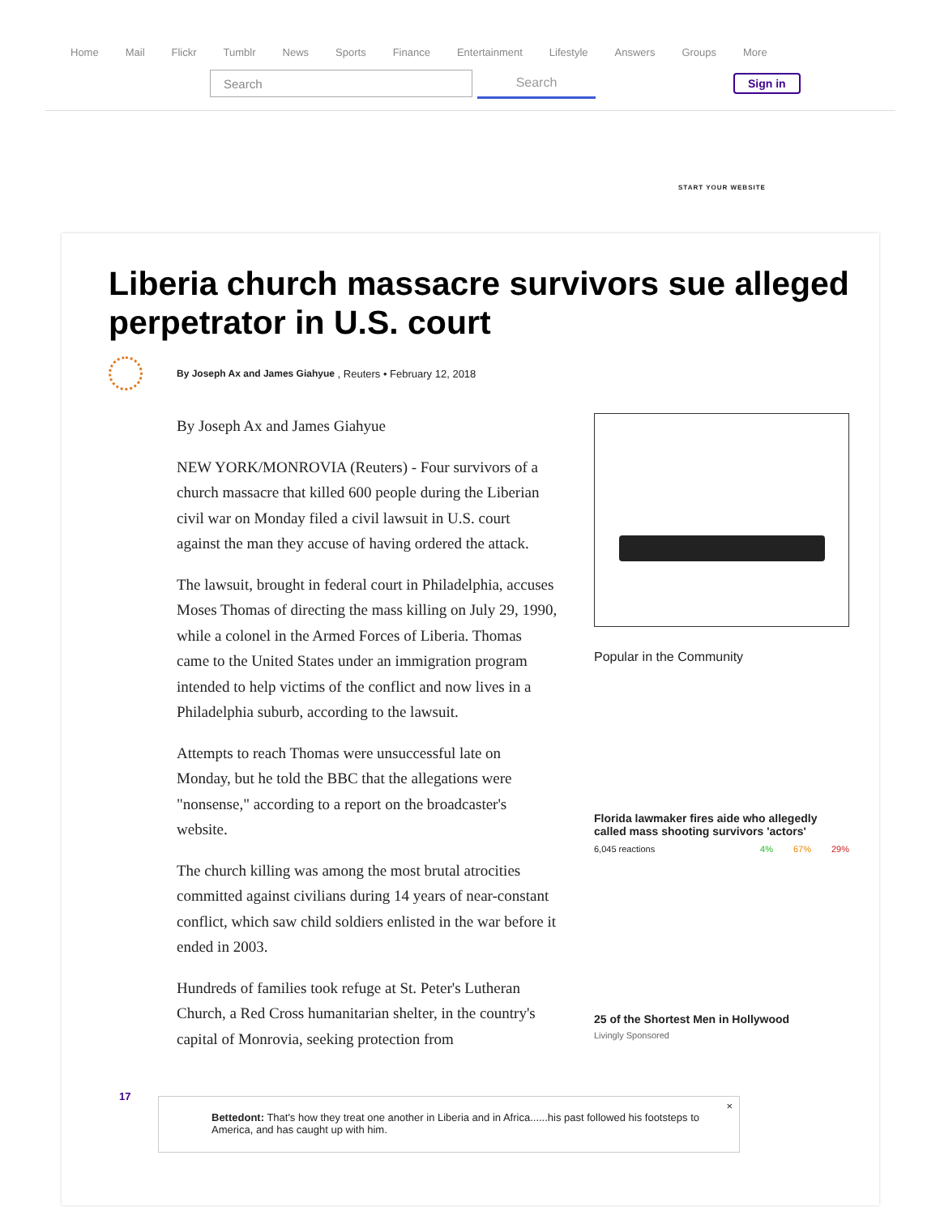Home Mail Flickr Tumblr News Sports Finance Entertainment Lifestyle Answers Groups More
Search Search
Sign in
START YOUR WEBSITE
Liberia church massacre survivors sue alleged perpetrator in U.S. court
By Joseph Ax and James Giahyue , Reuters • February 12, 2018
By Joseph Ax and James Giahyue
NEW YORK/MONROVIA (Reuters) - Four survivors of a church massacre that killed 600 people during the Liberian civil war on Monday filed a civil lawsuit in U.S. court against the man they accuse of having ordered the attack.
The lawsuit, brought in federal court in Philadelphia, accuses Moses Thomas of directing the mass killing on July 29, 1990, while a colonel in the Armed Forces of Liberia. Thomas came to the United States under an immigration program intended to help victims of the conflict and now lives in a Philadelphia suburb, according to the lawsuit.
Attempts to reach Thomas were unsuccessful late on Monday, but he told the BBC that the allegations were "nonsense," according to a report on the broadcaster's website.
The church killing was among the most brutal atrocities committed against civilians during 14 years of near-constant conflict, which saw child soldiers enlisted in the war before it ended in 2003.
Hundreds of families took refuge at St. Peter's Lutheran Church, a Red Cross humanitarian shelter, in the country's capital of Monrovia, seeking protection from
Popular in the Community
Florida lawmaker fires aide who allegedly called mass shooting survivors 'actors'
6,045 reactions 4% 67% 29%
25 of the Shortest Men in Hollywood
Livingly Sponsored
17
Bettedont: That's how they treat one another in Liberia and in Africa......his past followed his footsteps to America, and has caught up with him.
×